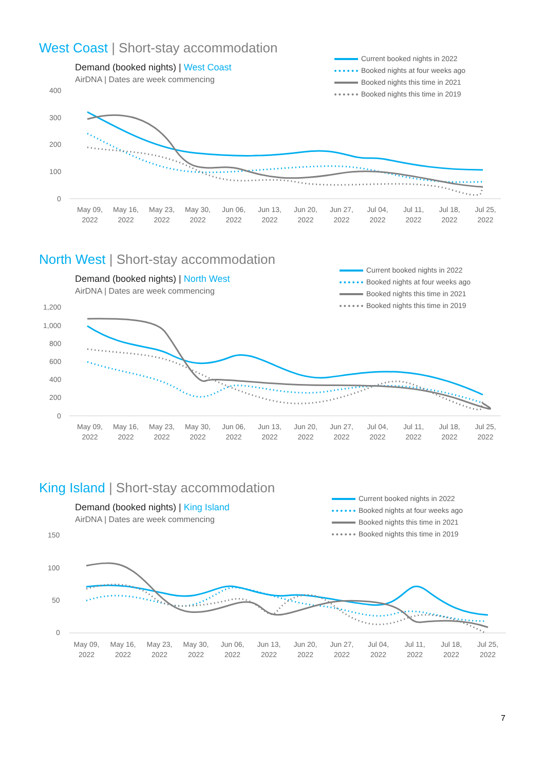400
300
200
100
0
1,200
1,000
800
600
400
200
0
150
100
50
0
West Coast | Short-stay accommodation
Demand (booked nights) | West Coast
AirDNA | Dates are week commencing
Current booked nights in 2022
Booked nights at four weeks ago
Booked nights this time in 2021
Booked nights this time in 2019
May 09, 2022
May 16, 2022
May 23, 2022
May 30, 2022
Jun 06, 2022
Jun 13, 2022
Jun 20, 2022
Jun 27, 2022
Jul 04, 2022
Jul 11, 2022
Jul 18, 2022
Jul 25, 2022
North West | Short-stay accommodation
Demand (booked nights) | North West
AirDNA | Dates are week commencing
Current booked nights in 2022
Booked nights at four weeks ago
Booked nights this time in 2021
Booked nights this time in 2019
May 09, 2022
May 16, 2022
May 23, 2022
May 30, 2022
Jun 06, 2022
Jun 13, 2022
Jun 20, 2022
Jun 27, 2022
Jul 04, 2022
Jul 11, 2022
Jul 18, 2022
Jul 25, 2022
King Island | Short-stay accommodation
Demand (booked nights) | King Island
AirDNA | Dates are week commencing
Current booked nights in 2022
Booked nights at four weeks ago
Booked nights this time in 2021
Booked nights this time in 2019
May 09, 2022
May 16, 2022
May 23, 2022
May 30, 2022
Jun 06, 2022
Jun 13, 2022
Jun 20, 2022
Jun 27, 2022
Jul 04, 2022
Jul 11, 2022
Jul 18, 2022
Jul 25, 2022
7